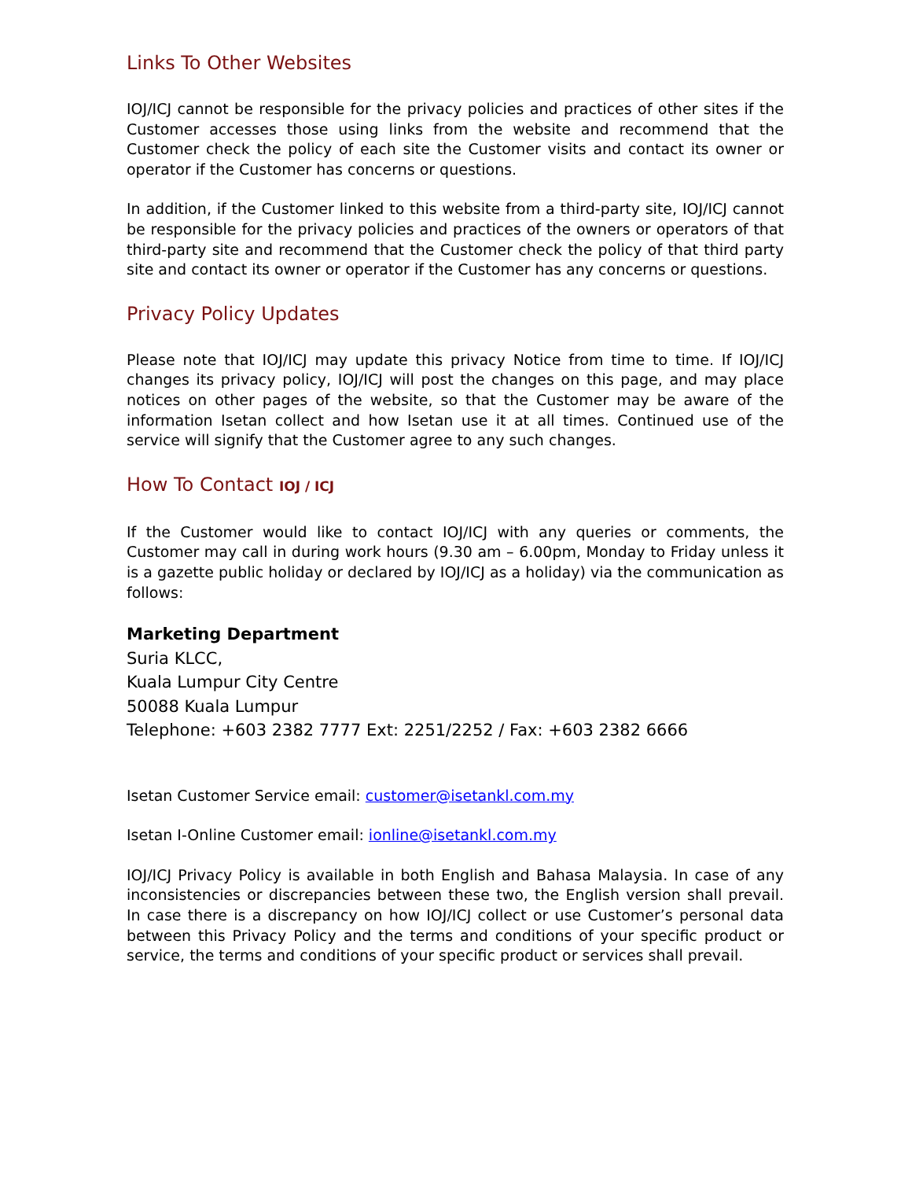Links To Other Websites
IOJ/ICJ cannot be responsible for the privacy policies and practices of other sites if the Customer accesses those using links from the website and recommend that the Customer check the policy of each site the Customer visits and contact its owner or operator if the Customer has concerns or questions.
In addition, if the Customer linked to this website from a third-party site, IOJ/ICJ cannot be responsible for the privacy policies and practices of the owners or operators of that third-party site and recommend that the Customer check the policy of that third party site and contact its owner or operator if the Customer has any concerns or questions.
Privacy Policy Updates
Please note that IOJ/ICJ may update this privacy Notice from time to time. If IOJ/ICJ changes its privacy policy, IOJ/ICJ will post the changes on this page, and may place notices on other pages of the website, so that the Customer may be aware of the information Isetan collect and how Isetan use it at all times. Continued use of the service will signify that the Customer agree to any such changes.
How To Contact IOJ / ICJ
If the Customer would like to contact IOJ/ICJ with any queries or comments, the Customer may call in during work hours (9.30 am – 6.00pm, Monday to Friday unless it is a gazette public holiday or declared by IOJ/ICJ as a holiday) via the communication as follows:
Marketing Department
Suria KLCC,
Kuala Lumpur City Centre
50088 Kuala Lumpur
Telephone: +603 2382 7777 Ext: 2251/2252 / Fax: +603 2382 6666
Isetan Customer Service email: customer@isetankl.com.my
Isetan I-Online Customer email: ionline@isetankl.com.my
IOJ/ICJ Privacy Policy is available in both English and Bahasa Malaysia. In case of any inconsistencies or discrepancies between these two, the English version shall prevail. In case there is a discrepancy on how IOJ/ICJ collect or use Customer’s personal data between this Privacy Policy and the terms and conditions of your specific product or service, the terms and conditions of your specific product or services shall prevail.